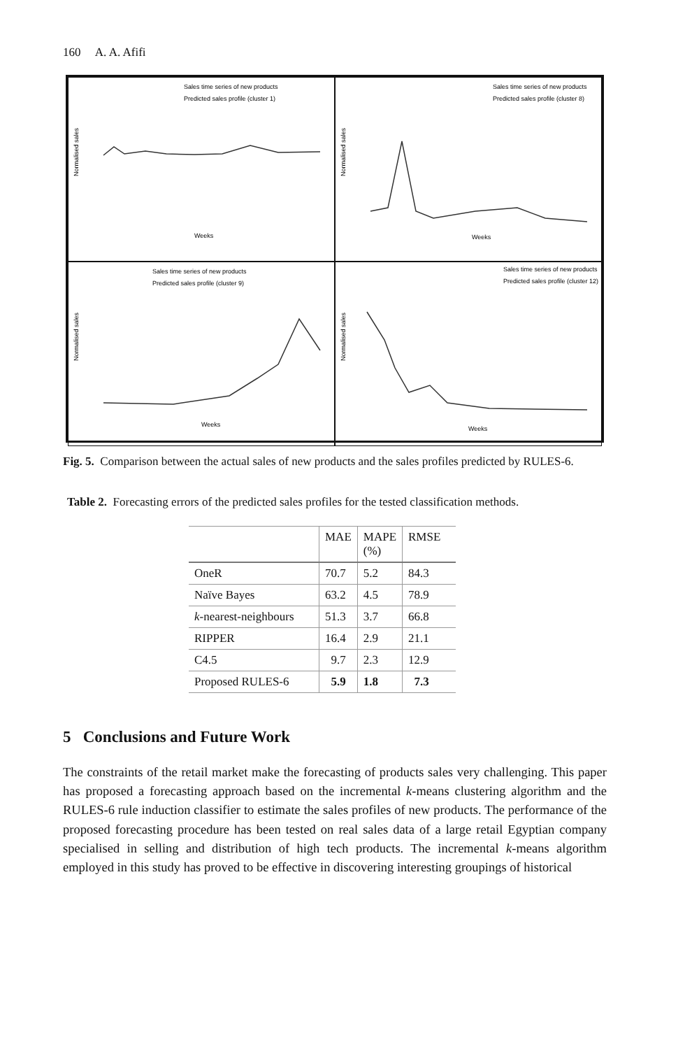160 A. A. Afifi
Sales time series of new products
Predicted sales profile (cluster 1)
Normalised sales
Weeks
Sales time series of new products
Predicted sales profile (cluster 8)
Normalised sales
Weeks
Sales time series of new products
Predicted sales profile (cluster 9)
Normalised sales
Weeks
Sales time series of new products
Predicted sales profile (cluster 12)
Normalised sales
Weeks
Fig. 5. Comparison between the actual sales of new products and the sales profiles predicted by RULES-6.
Table 2. Forecasting errors of the predicted sales profiles for the tested classification methods.
| | MAE | MAPE (%) | RMSE |
| --- | --- | --- | --- |
| OneR | 70.7 | 5.2 | 84.3 |
| Naïve Bayes | 63.2 | 4.5 | 78.9 |
| k -nearest-neighbours | 51.3 | 3.7 | 66.8 |
| RIPPER | 16.4 | 2.9 | 21.1 |
| C4.5 | 9.7 | 2.3 | 12.9 |
| Proposed RULES-6 | 5.9 | 1.8 | 7.3 |
5 Conclusions and Future Work
The constraints of the retail market make the forecasting of products sales very challenging. This paper has proposed a forecasting approach based on the incremental k-means clustering algorithm and the RULES-6 rule induction classifier to estimate the sales profiles of new products. The performance of the proposed forecasting procedure has been tested on real sales data of a large retail Egyptian company specialised in selling and distribution of high tech products. The incremental k-means algorithm employed in this study has proved to be effective in discovering interesting groupings of historical